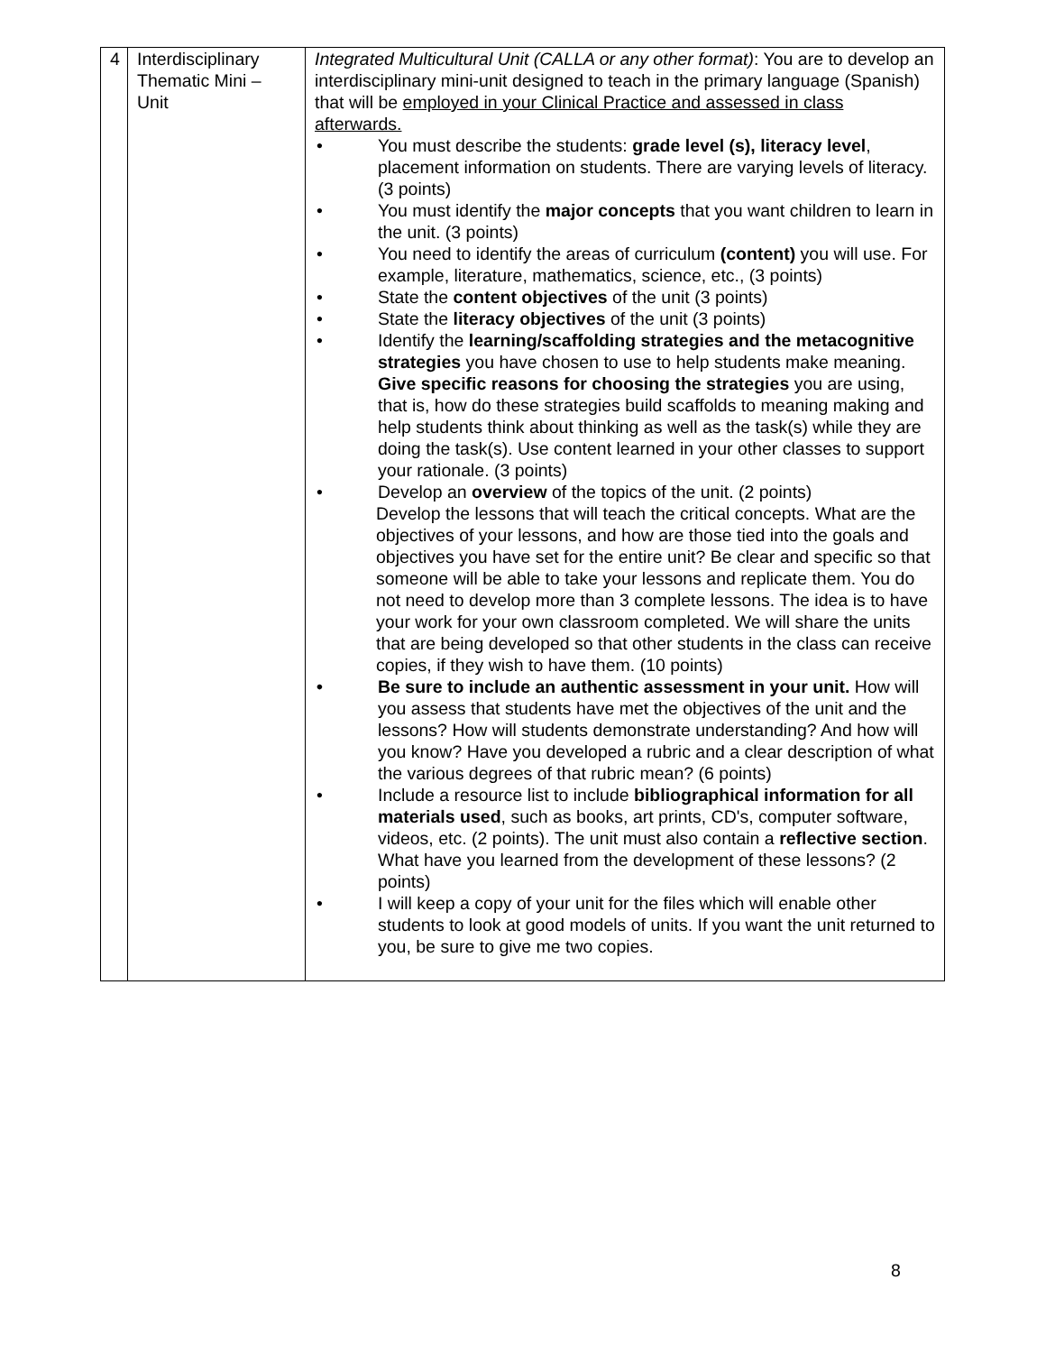| 4 | Interdisciplinary Thematic Mini – Unit | Integrated Multicultural Unit (CALLA or any other format) : You are to develop an interdisciplinary mini-unit designed to teach in the primary language (Spanish) that will be employed in your Clinical Practice and assessed in class afterwards. • You must describe the students: grade level (s), literacy level , placement information on students. There are varying levels of literacy. (3 points) • You must identify the major concepts that you want children to learn in the unit. (3 points) • You need to identify the areas of curriculum (content) you will use. For example, literature, mathematics, science, etc., (3 points) • State the content objectives of the unit (3 points) • State the literacy objectives of the unit (3 points) • Identify the learning/scaffolding strategies and the metacognitive strategies you have chosen to use to help students make meaning. Give specific reasons for choosing the strategies you are using, that is, how do these strategies build scaffolds to meaning making and help students think about thinking as well as the task(s) while they are doing the task(s). Use content learned in your other classes to support your rationale. (3 points) • Develop an overview of the topics of the unit. (2 points) Develop the lessons that will teach the critical concepts. What are the objectives of your lessons, and how are those tied into the goals and objectives you have set for the entire unit? Be clear and specific so that someone will be able to take your lessons and replicate them. You do not need to develop more than 3 complete lessons. The idea is to have your work for your own classroom completed. We will share the units that are being developed so that other students in the class can receive copies, if they wish to have them. (10 points) • Be sure to include an authentic assessment in your unit. How will you assess that students have met the objectives of the unit and the lessons? How will students demonstrate understanding? And how will you know? Have you developed a rubric and a clear description of what the various degrees of that rubric mean? (6 points) • Include a resource list to include bibliographical information for all materials used , such as books, art prints, CD's, computer software, videos, etc. (2 points). The unit must also contain a reflective section . What have you learned from the development of these lessons? (2 points) • I will keep a copy of your unit for the files which will enable other students to look at good models of units. If you want the unit returned to you, be sure to give me two copies. |
8